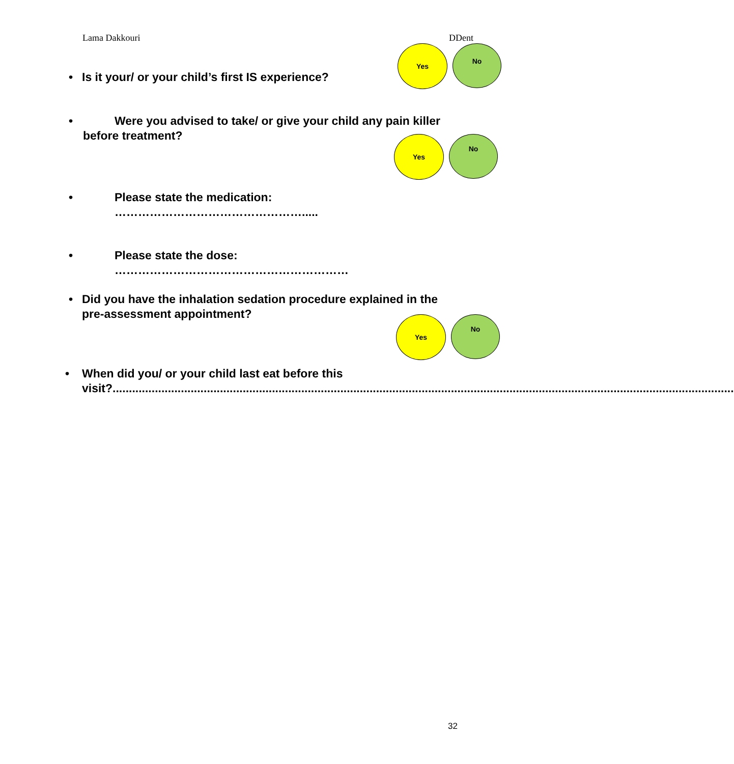Lama Dakkouri DDent
• Is it your/ or your child’s first IS experience?
Yes
No
• Were you advised to take/ or give your child any pain killer
before treatment?
Yes
No
• Please state the medication:
………………………………………….....
• Please state the dose:
……………………………………………………
• Did you have the inhalation sedation procedure explained in the pre-assessment appointment?
Yes
No
• When did you/ or your child last eat before this visit?...............................................................................................................................................................................................
32